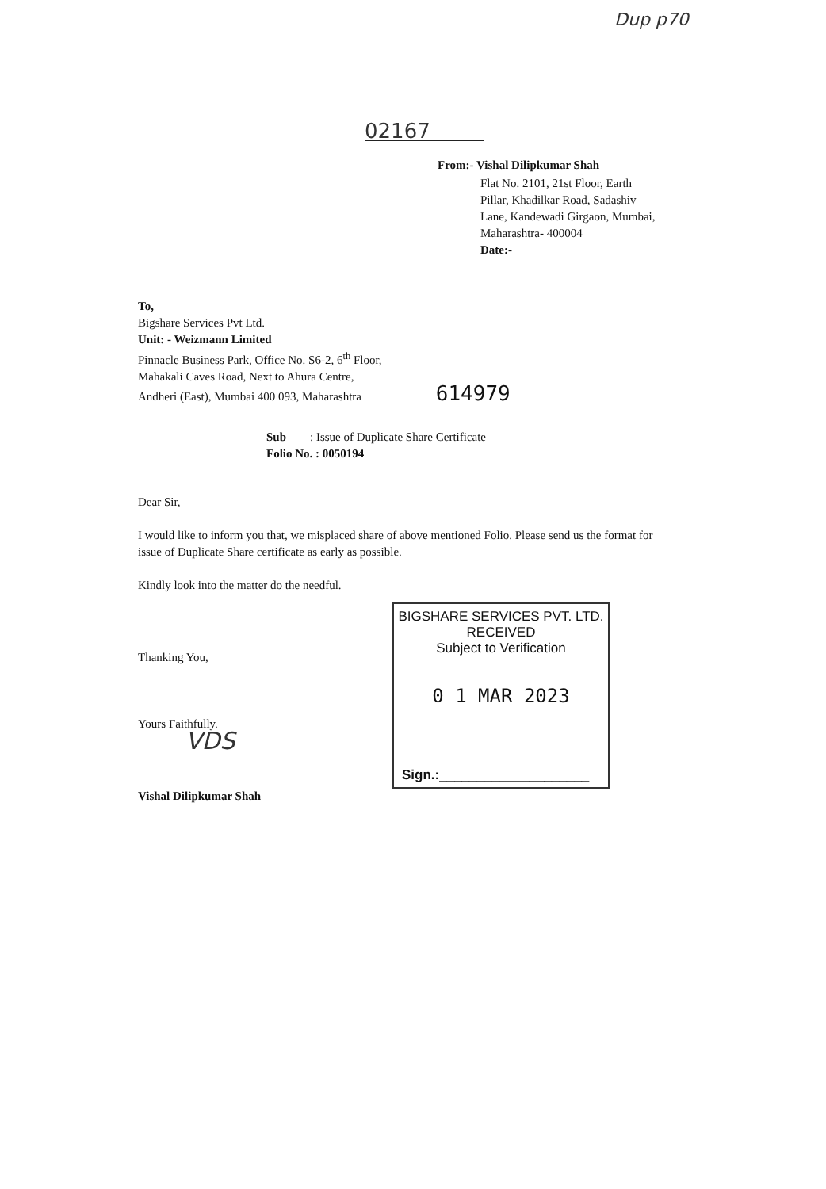Dup p70
02167
From:- Vishal Dilipkumar Shah
Flat No. 2101, 21st Floor, Earth
Pillar, Khadilkar Road, Sadashiv
Lane, Kandewadi Girgaon, Mumbai,
Maharashtra- 400004
Date:-
To,
Bigshare Services Pvt Ltd.
Unit: - Weizmann Limited
Pinnacle Business Park, Office No. S6-2, 6<sup>th</sup> Floor,
Mahakali Caves Road, Next to Ahura Centre,
Andheri (East), Mumbai 400 093, Maharashtra 614979
Sub : Issue of Duplicate Share Certificate
Folio No. : 0050194
Dear Sir,
I would like to inform you that, we misplaced share of above mentioned Folio. Please send us the format for issue of Duplicate Share certificate as early as possible.
Kindly look into the matter do the needful.
Thanking You,
Yours Faithfully.
VDS
Vishal Dilipkumar Shah
BIGSHARE SERVICES PVT. LTD.
RECEIVED
Subject to Verification
0 1 MAR 2023
Sign.:____________________